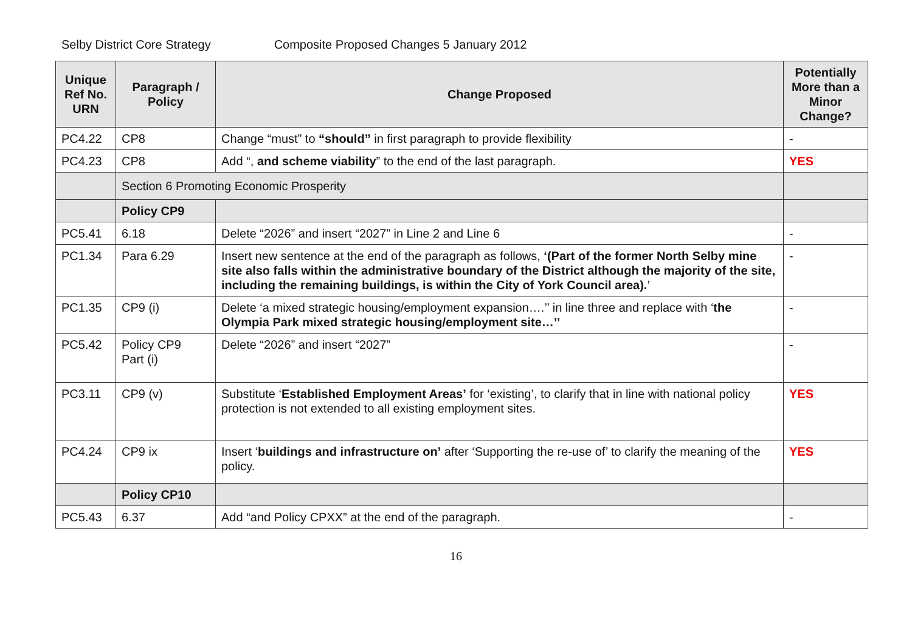Selby District Core Strategy Composite Proposed Changes 5 January 2012
| Unique Ref No. URN | Paragraph / Policy | Change Proposed | Potentially More than a Minor Change? |
| --- | --- | --- | --- |
| PC4.22 | CP8 | Change “must” to “should” in first paragraph to provide flexibility | - |
| PC4.23 | CP8 | Add “, and scheme viability ” to the end of the last paragraph. | YES |
| | Section 6 Promoting Economic Prosperity | | |
| | Policy CP9 | | |
| PC5.41 | 6.18 | Delete “2026” and insert “2027” in Line 2 and Line 6 | - |
| PC1.34 | Para 6.29 | Insert new sentence at the end of the paragraph as follows, ‘(Part of the former North Selby mine site also falls within the administrative boundary of the District although the majority of the site, including the remaining buildings, is within the City of York Council area). ’ | - |
| PC1.35 | CP9 (i) | Delete ‘a mixed strategic housing/employment expansion….’’ in line three and replace with ‘ the Olympia Park mixed strategic housing/employment site…’’ | - |
| PC5.42 | Policy CP9 Part (i) | Delete “2026” and insert “2027” | - |
| PC3.11 | CP9 (v) | Substitute ‘ Established Employment Areas’ for ‘existing’, to clarify that in line with national policy protection is not extended to all existing employment sites. | YES |
| PC4.24 | CP9 ix | Insert ‘ buildings and infrastructure on’ after ‘Supporting the re-use of’ to clarify the meaning of the policy. | YES |
| | Policy CP10 | | |
| PC5.43 | 6.37 | Add “and Policy CPXX” at the end of the paragraph. | - |
16